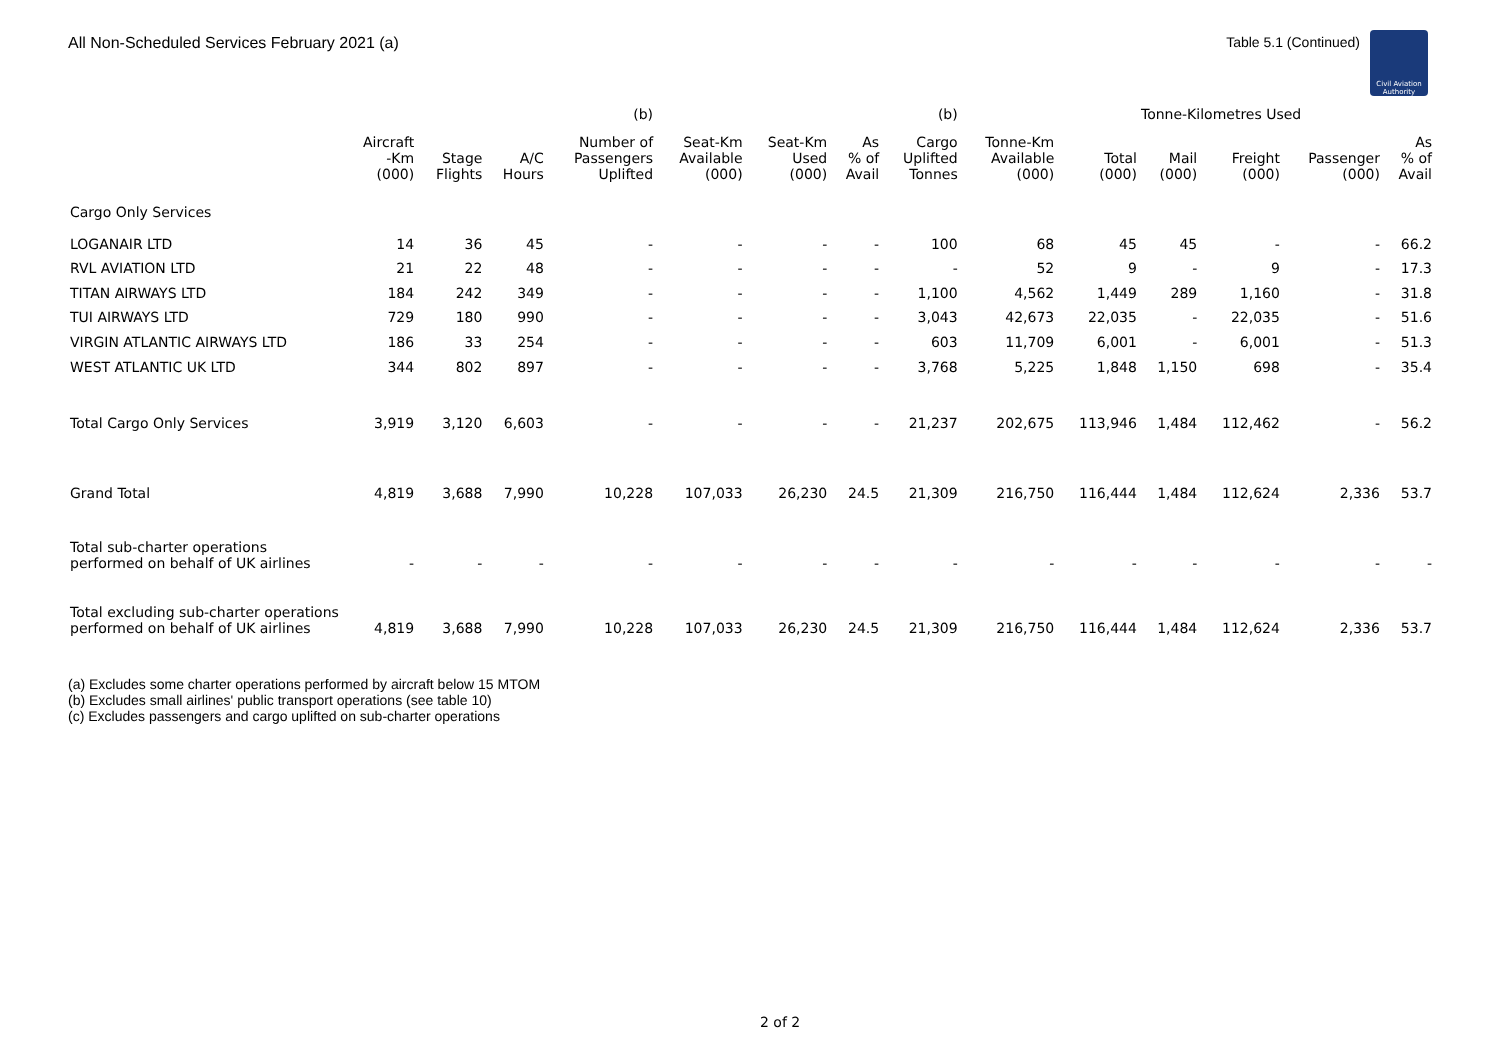All Non-Scheduled Services February 2021 (a) Table 5.1 (Continued)
Civil Aviation Authority
| | | | | (b) | | | | (b) | | Tonne-Kilometres Used | | | | |
| --- | --- | --- | --- | --- | --- | --- | --- | --- | --- | --- | --- | --- | --- | --- |
| | Aircraft -Km (000) | Stage Flights | A/C Hours | Number of Passengers Uplifted | Seat-Km Available (000) | Seat-Km Used (000) | As % of Avail | Cargo Uplifted Tonnes | Tonne-Km Available (000) | Total (000) | Mail (000) | Freight (000) | Passenger (000) | As % of Avail |
| Cargo Only Services | | | | | | | | | | | | | | |
| LOGANAIR LTD | 14 | 36 | 45 | - | - | - | - | 100 | 68 | 45 | 45 | - | - | 66.2 |
| RVL AVIATION LTD | 21 | 22 | 48 | - | - | - | - | - | 52 | 9 | - | 9 | - | 17.3 |
| TITAN AIRWAYS LTD | 184 | 242 | 349 | - | - | - | - | 1,100 | 4,562 | 1,449 | 289 | 1,160 | - | 31.8 |
| TUI AIRWAYS LTD | 729 | 180 | 990 | - | - | - | - | 3,043 | 42,673 | 22,035 | - | 22,035 | - | 51.6 |
| VIRGIN ATLANTIC AIRWAYS LTD | 186 | 33 | 254 | - | - | - | - | 603 | 11,709 | 6,001 | - | 6,001 | - | 51.3 |
| WEST ATLANTIC UK LTD | 344 | 802 | 897 | - | - | - | - | 3,768 | 5,225 | 1,848 | 1,150 | 698 | - | 35.4 |
| Total Cargo Only Services | 3,919 | 3,120 | 6,603 | - | - | - | - | 21,237 | 202,675 | 113,946 | 1,484 | 112,462 | - | 56.2 |
| Grand Total | 4,819 | 3,688 | 7,990 | 10,228 | 107,033 | 26,230 | 24.5 | 21,309 | 216,750 | 116,444 | 1,484 | 112,624 | 2,336 | 53.7 |
| Total sub-charter operations performed on behalf of UK airlines | - | - | - | - | - | - | - | - | - | - | - | - | - | - |
| Total excluding sub-charter operations performed on behalf of UK airlines | 4,819 | 3,688 | 7,990 | 10,228 | 107,033 | 26,230 | 24.5 | 21,309 | 216,750 | 116,444 | 1,484 | 112,624 | 2,336 | 53.7 |
(a) Excludes some charter operations performed by aircraft below 15 MTOM
(b) Excludes small airlines' public transport operations (see table 10)
(c) Excludes passengers and cargo uplifted on sub-charter operations
2 of 2